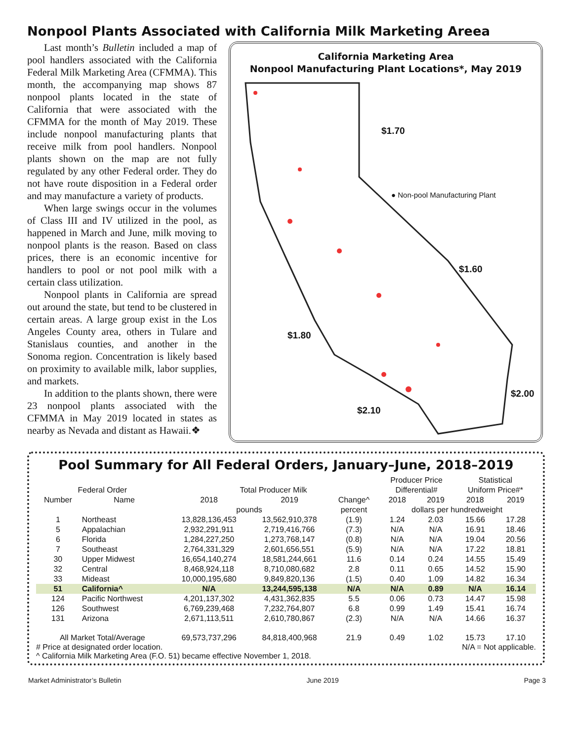Nonpool Plants Associated with California Milk Marketing Areea
Last month’s Bulletin included a map of pool handlers associated with the California Federal Milk Marketing Area (CFMMA). This month, the accompanying map shows 87 nonpool plants located in the state of California that were associated with the CFMMA for the month of May 2019. These include nonpool manufacturing plants that receive milk from pool handlers. Nonpool plants shown on the map are not fully regulated by any other Federal order. They do not have route disposition in a Federal order and may manufacture a variety of products.
When large swings occur in the volumes of Class III and IV utilized in the pool, as happened in March and June, milk moving to nonpool plants is the reason. Based on class prices, there is an economic incentive for handlers to pool or not pool milk with a certain class utilization.
Nonpool plants in California are spread out around the state, but tend to be clustered in certain areas. A large group exist in the Los Angeles County area, others in Tulare and Stanislaus counties, and another in the Sonoma region. Concentration is likely based on proximity to available milk, labor supplies, and markets.
In addition to the plants shown, there were 23 nonpool plants associated with the CFMMA in May 2019 located in states as nearby as Nevada and distant as Hawaii.❖
California Marketing Area
Nonpool Manufacturing Plant Locations*, May 2019
$1.70
● Non-pool Manufacturing Plant
$1.60
$1.80
$2.00
$2.10
Pool Summary for All Federal Orders, January–June, 2018–2019
| | | | | | Producer Price | | Statistical | |
| --- | --- | --- | --- | --- | --- | --- | --- | --- |
| Federal Order | | Total Producer Milk | | | Differential# | | Uniform Price#* | |
| Number | Name | 2018 | 2019 | Change^ | 2018 | 2019 | 2018 | 2019 |
| | | pounds | | percent | dollars per hundredweight | | | |
| 1 | Northeast | 13,828,136,453 | 13,562,910,378 | (1.9) | 1.24 | 2.03 | 15.66 | 17.28 |
| 5 | Appalachian | 2,932,291,911 | 2,719,416,766 | (7.3) | N/A | N/A | 16.91 | 18.46 |
| 6 | Florida | 1,284,227,250 | 1,273,768,147 | (0.8) | N/A | N/A | 19.04 | 20.56 |
| 7 | Southeast | 2,764,331,329 | 2,601,656,551 | (5.9) | N/A | N/A | 17.22 | 18.81 |
| 30 | Upper Midwest | 16,654,140,274 | 18,581,244,661 | 11.6 | 0.14 | 0.24 | 14.55 | 15.49 |
| 32 | Central | 8,468,924,118 | 8,710,080,682 | 2.8 | 0.11 | 0.65 | 14.52 | 15.90 |
| 33 | Mideast | 10,000,195,680 | 9,849,820,136 | (1.5) | 0.40 | 1.09 | 14.82 | 16.34 |
| 51 | California^ | N/A | 13,244,595,138 | N/A | N/A | 0.89 | N/A | 16.14 |
| 124 | Pacific Northwest | 4,201,137,302 | 4,431,362,835 | 5.5 | 0.06 | 0.73 | 14.47 | 15.98 |
| 126 | Southwest | 6,769,239,468 | 7,232,764,807 | 6.8 | 0.99 | 1.49 | 15.41 | 16.74 |
| 131 | Arizona | 2,671,113,511 | 2,610,780,867 | (2.3) | N/A | N/A | 14.66 | 16.37 |
| All Market Total/Average | | 69,573,737,296 | 84,818,400,968 | 21.9 | 0.49 | 1.02 | 15.73 | 17.10 |
# Price at designated order location. N/A = Not applicable.
^ California Milk Marketing Area (F.O. 51) became effective November 1, 2018.
Market Administrator’s Bulletin June 2019 Page 3